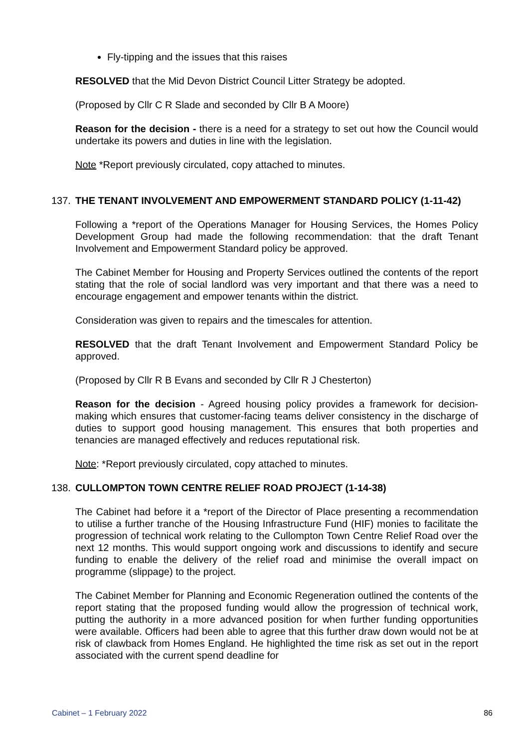Fly-tipping and the issues that this raises
RESOLVED that the Mid Devon District Council Litter Strategy be adopted.
(Proposed by Cllr C R Slade and seconded by Cllr B A Moore)
Reason for the decision - there is a need for a strategy to set out how the Council would undertake its powers and duties in line with the legislation.
Note *Report previously circulated, copy attached to minutes.
137. THE TENANT INVOLVEMENT AND EMPOWERMENT STANDARD POLICY (1-11-42)
Following a *report of the Operations Manager for Housing Services, the Homes Policy Development Group had made the following recommendation: that the draft Tenant Involvement and Empowerment Standard policy be approved.
The Cabinet Member for Housing and Property Services outlined the contents of the report stating that the role of social landlord was very important and that there was a need to encourage engagement and empower tenants within the district.
Consideration was given to repairs and the timescales for attention.
RESOLVED that the draft Tenant Involvement and Empowerment Standard Policy be approved.
(Proposed by Cllr R B Evans and seconded by Cllr R J Chesterton)
Reason for the decision - Agreed housing policy provides a framework for decision-making which ensures that customer-facing teams deliver consistency in the discharge of duties to support good housing management. This ensures that both properties and tenancies are managed effectively and reduces reputational risk.
Note: *Report previously circulated, copy attached to minutes.
138. CULLOMPTON TOWN CENTRE RELIEF ROAD PROJECT (1-14-38)
The Cabinet had before it a *report of the Director of Place presenting a recommendation to utilise a further tranche of the Housing Infrastructure Fund (HIF) monies to facilitate the progression of technical work relating to the Cullompton Town Centre Relief Road over the next 12 months. This would support ongoing work and discussions to identify and secure funding to enable the delivery of the relief road and minimise the overall impact on programme (slippage) to the project.
The Cabinet Member for Planning and Economic Regeneration outlined the contents of the report stating that the proposed funding would allow the progression of technical work, putting the authority in a more advanced position for when further funding opportunities were available. Officers had been able to agree that this further draw down would not be at risk of clawback from Homes England. He highlighted the time risk as set out in the report associated with the current spend deadline for
Cabinet – 1 February 2022 86